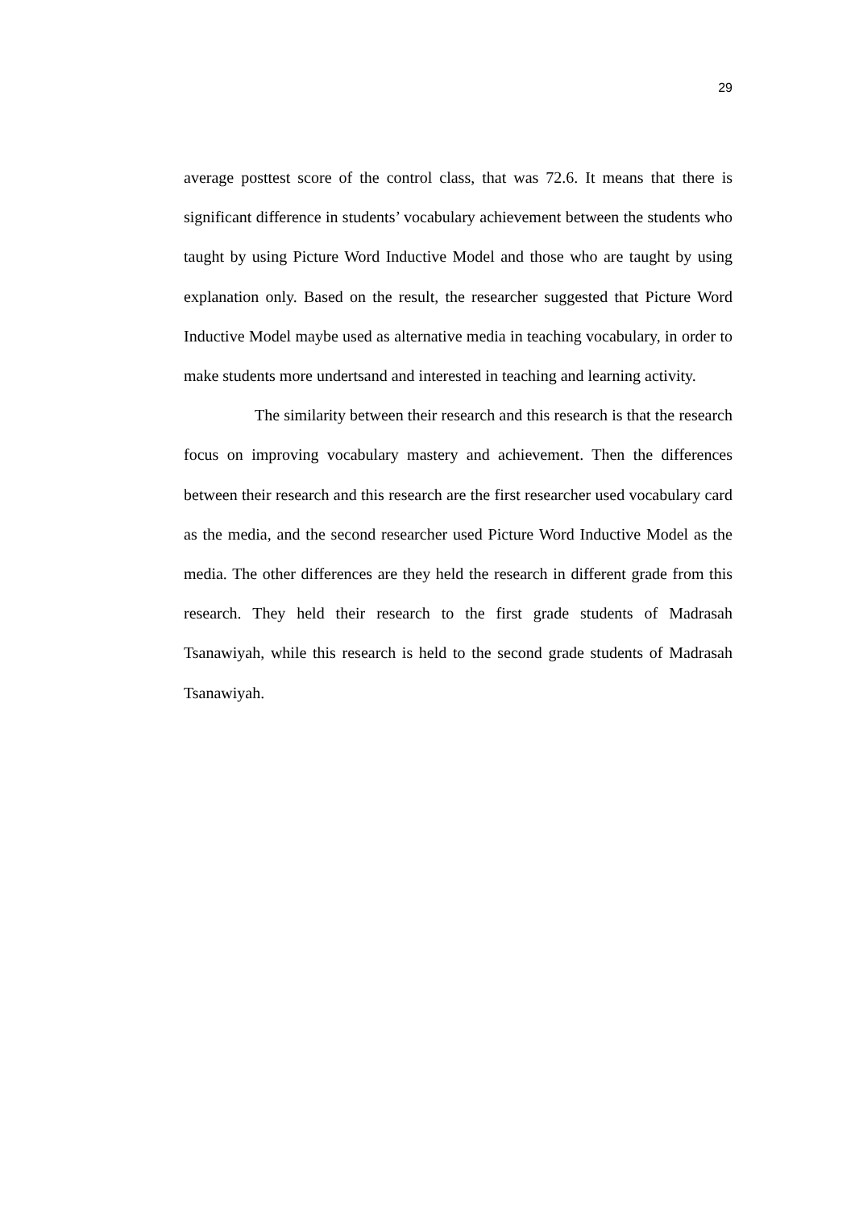29
average posttest score of the control class, that was 72.6. It means that there is significant difference in students’ vocabulary achievement between the students who taught by using Picture Word Inductive Model and those who are taught by using explanation only. Based on the result, the researcher suggested that Picture Word Inductive Model maybe used as alternative media in teaching vocabulary, in order to make students more undertsand and interested in teaching and learning activity.
The similarity between their research and this research is that the research focus on improving vocabulary mastery and achievement. Then the differences between their research and this research are the first researcher used vocabulary card as the media, and the second researcher used Picture Word Inductive Model as the media. The other differences are they held the research in different grade from this research. They held their research to the first grade students of Madrasah Tsanawiyah, while this research is held to the second grade students of Madrasah Tsanawiyah.